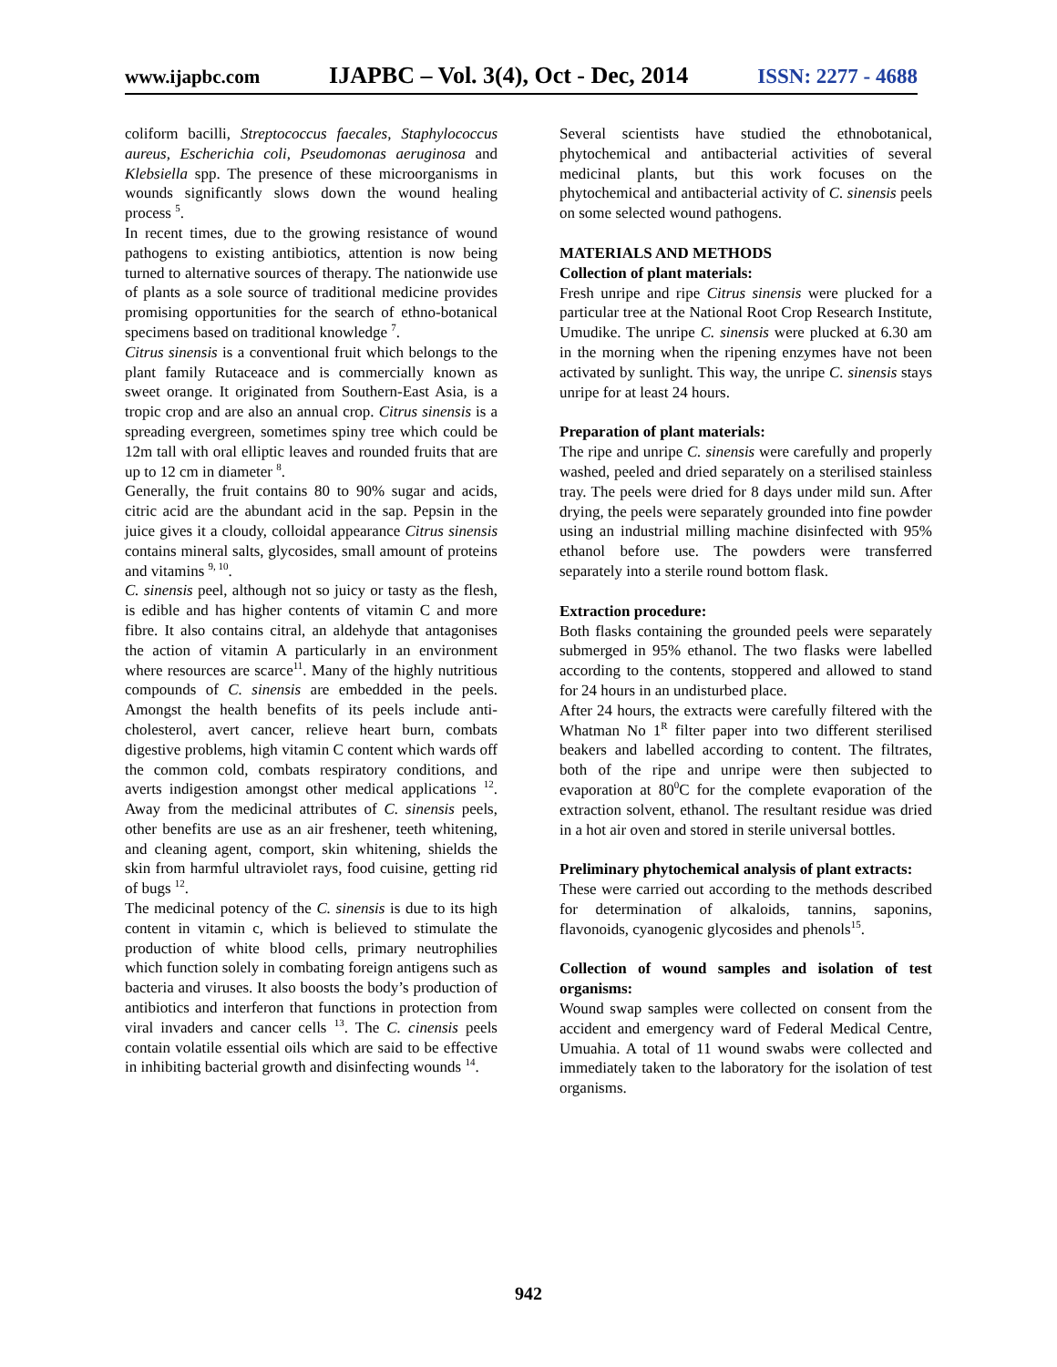www.ijapbc.com IJAPBC – Vol. 3(4), Oct - Dec, 2014 ISSN: 2277 - 4688
coliform bacilli, Streptococcus faecales, Staphylococcus aureus, Escherichia coli, Pseudomonas aeruginosa and Klebsiella spp. The presence of these microorganisms in wounds significantly slows down the wound healing process <sup>5</sup>.
In recent times, due to the growing resistance of wound pathogens to existing antibiotics, attention is now being turned to alternative sources of therapy. The nationwide use of plants as a sole source of traditional medicine provides promising opportunities for the search of ethno-botanical specimens based on traditional knowledge <sup>7</sup>.
Citrus sinensis is a conventional fruit which belongs to the plant family Rutaceace and is commercially known as sweet orange. It originated from Southern-East Asia, is a tropic crop and are also an annual crop. Citrus sinensis is a spreading evergreen, sometimes spiny tree which could be 12m tall with oral elliptic leaves and rounded fruits that are up to 12 cm in diameter <sup>8</sup>.
Generally, the fruit contains 80 to 90% sugar and acids, citric acid are the abundant acid in the sap. Pepsin in the juice gives it a cloudy, colloidal appearance Citrus sinensis contains mineral salts, glycosides, small amount of proteins and vitamins <sup>9, 10</sup>.
C. sinensis peel, although not so juicy or tasty as the flesh, is edible and has higher contents of vitamin C and more fibre. It also contains citral, an aldehyde that antagonises the action of vitamin A particularly in an environment where resources are scarce<sup>11</sup>. Many of the highly nutritious compounds of C. sinensis are embedded in the peels. Amongst the health benefits of its peels include anti-cholesterol, avert cancer, relieve heart burn, combats digestive problems, high vitamin C content which wards off the common cold, combats respiratory conditions, and averts indigestion amongst other medical applications <sup>12</sup>. Away from the medicinal attributes of C. sinensis peels, other benefits are use as an air freshener, teeth whitening, and cleaning agent, comport, skin whitening, shields the skin from harmful ultraviolet rays, food cuisine, getting rid of bugs <sup>12</sup>.
The medicinal potency of the C. sinensis is due to its high content in vitamin c, which is believed to stimulate the production of white blood cells, primary neutrophilies which function solely in combating foreign antigens such as bacteria and viruses. It also boosts the body’s production of antibiotics and interferon that functions in protection from viral invaders and cancer cells <sup>13</sup>. The C. cinensis peels contain volatile essential oils which are said to be effective in inhibiting bacterial growth and disinfecting wounds <sup>14</sup>.
Several scientists have studied the ethnobotanical, phytochemical and antibacterial activities of several medicinal plants, but this work focuses on the phytochemical and antibacterial activity of C. sinensis peels on some selected wound pathogens.
MATERIALS AND METHODS
Collection of plant materials:
Fresh unripe and ripe Citrus sinensis were plucked for a particular tree at the National Root Crop Research Institute, Umudike. The unripe C. sinensis were plucked at 6.30 am in the morning when the ripening enzymes have not been activated by sunlight. This way, the unripe C. sinensis stays unripe for at least 24 hours.
Preparation of plant materials:
The ripe and unripe C. sinensis were carefully and properly washed, peeled and dried separately on a sterilised stainless tray. The peels were dried for 8 days under mild sun. After drying, the peels were separately grounded into fine powder using an industrial milling machine disinfected with 95% ethanol before use. The powders were transferred separately into a sterile round bottom flask.
Extraction procedure:
Both flasks containing the grounded peels were separately submerged in 95% ethanol. The two flasks were labelled according to the contents, stoppered and allowed to stand for 24 hours in an undisturbed place.
After 24 hours, the extracts were carefully filtered with the Whatman No 1<sup>R</sup> filter paper into two different sterilised beakers and labelled according to content. The filtrates, both of the ripe and unripe were then subjected to evaporation at 80<sup>0</sup>C for the complete evaporation of the extraction solvent, ethanol. The resultant residue was dried in a hot air oven and stored in sterile universal bottles.
Preliminary phytochemical analysis of plant extracts:
These were carried out according to the methods described for determination of alkaloids, tannins, saponins, flavonoids, cyanogenic glycosides and phenols<sup>15</sup>.
Collection of wound samples and isolation of test organisms:
Wound swap samples were collected on consent from the accident and emergency ward of Federal Medical Centre, Umuahia. A total of 11 wound swabs were collected and immediately taken to the laboratory for the isolation of test organisms.
942